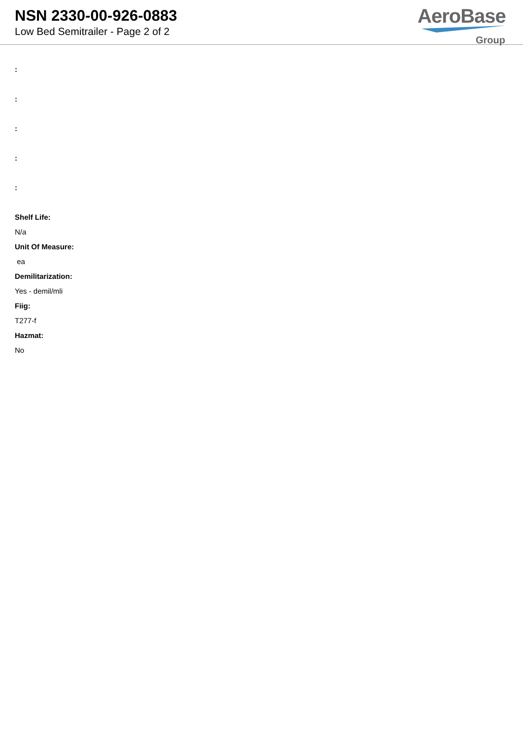NSN 2330-00-926-0883
Low Bed Semitrailer - Page 2 of 2
AeroBase
Group
:
:
:
:
:
Shelf Life:
N/a
Unit Of Measure:
ea
Demilitarization:
Yes - demil/mli
Fiig:
T277-f
Hazmat:
No